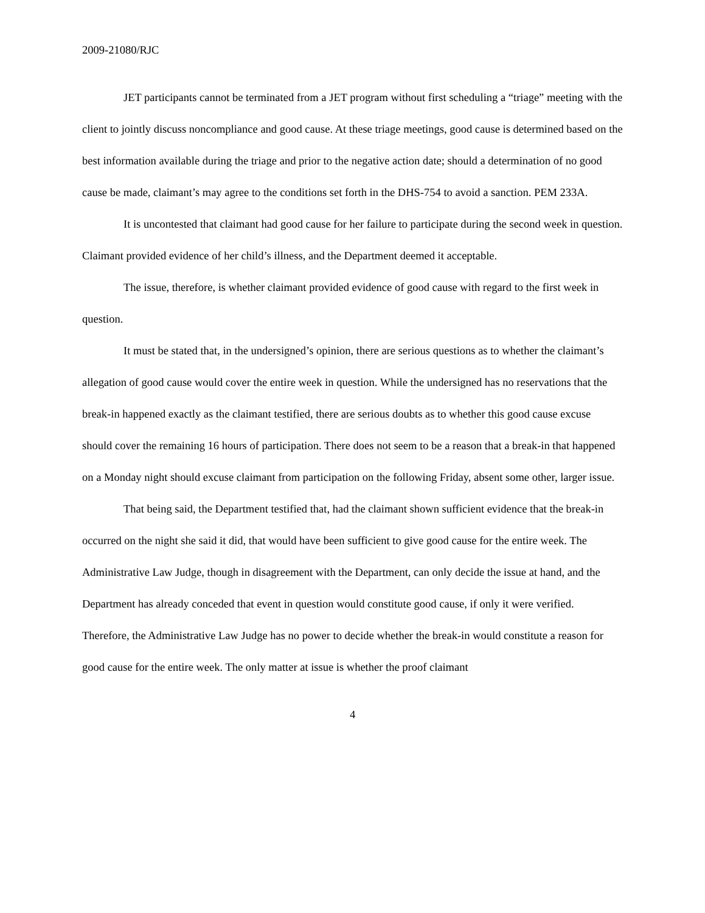2009-21080/RJC
JET participants cannot be terminated from a JET program without first scheduling a “triage” meeting with the client to jointly discuss noncompliance and good cause. At these triage meetings, good cause is determined based on the best information available during the triage and prior to the negative action date; should a determination of no good cause be made, claimant’s may agree to the conditions set forth in the DHS-754 to avoid a sanction. PEM 233A.
It is uncontested that claimant had good cause for her failure to participate during the second week in question. Claimant provided evidence of her child’s illness, and the Department deemed it acceptable.
The issue, therefore, is whether claimant provided evidence of good cause with regard to the first week in question.
It must be stated that, in the undersigned’s opinion, there are serious questions as to whether the claimant’s allegation of good cause would cover the entire week in question. While the undersigned has no reservations that the break-in happened exactly as the claimant testified, there are serious doubts as to whether this good cause excuse should cover the remaining 16 hours of participation. There does not seem to be a reason that a break-in that happened on a Monday night should excuse claimant from participation on the following Friday, absent some other, larger issue.
That being said, the Department testified that, had the claimant shown sufficient evidence that the break-in occurred on the night she said it did, that would have been sufficient to give good cause for the entire week. The Administrative Law Judge, though in disagreement with the Department, can only decide the issue at hand, and the Department has already conceded that event in question would constitute good cause, if only it were verified. Therefore, the Administrative Law Judge has no power to decide whether the break-in would constitute a reason for good cause for the entire week. The only matter at issue is whether the proof claimant
4